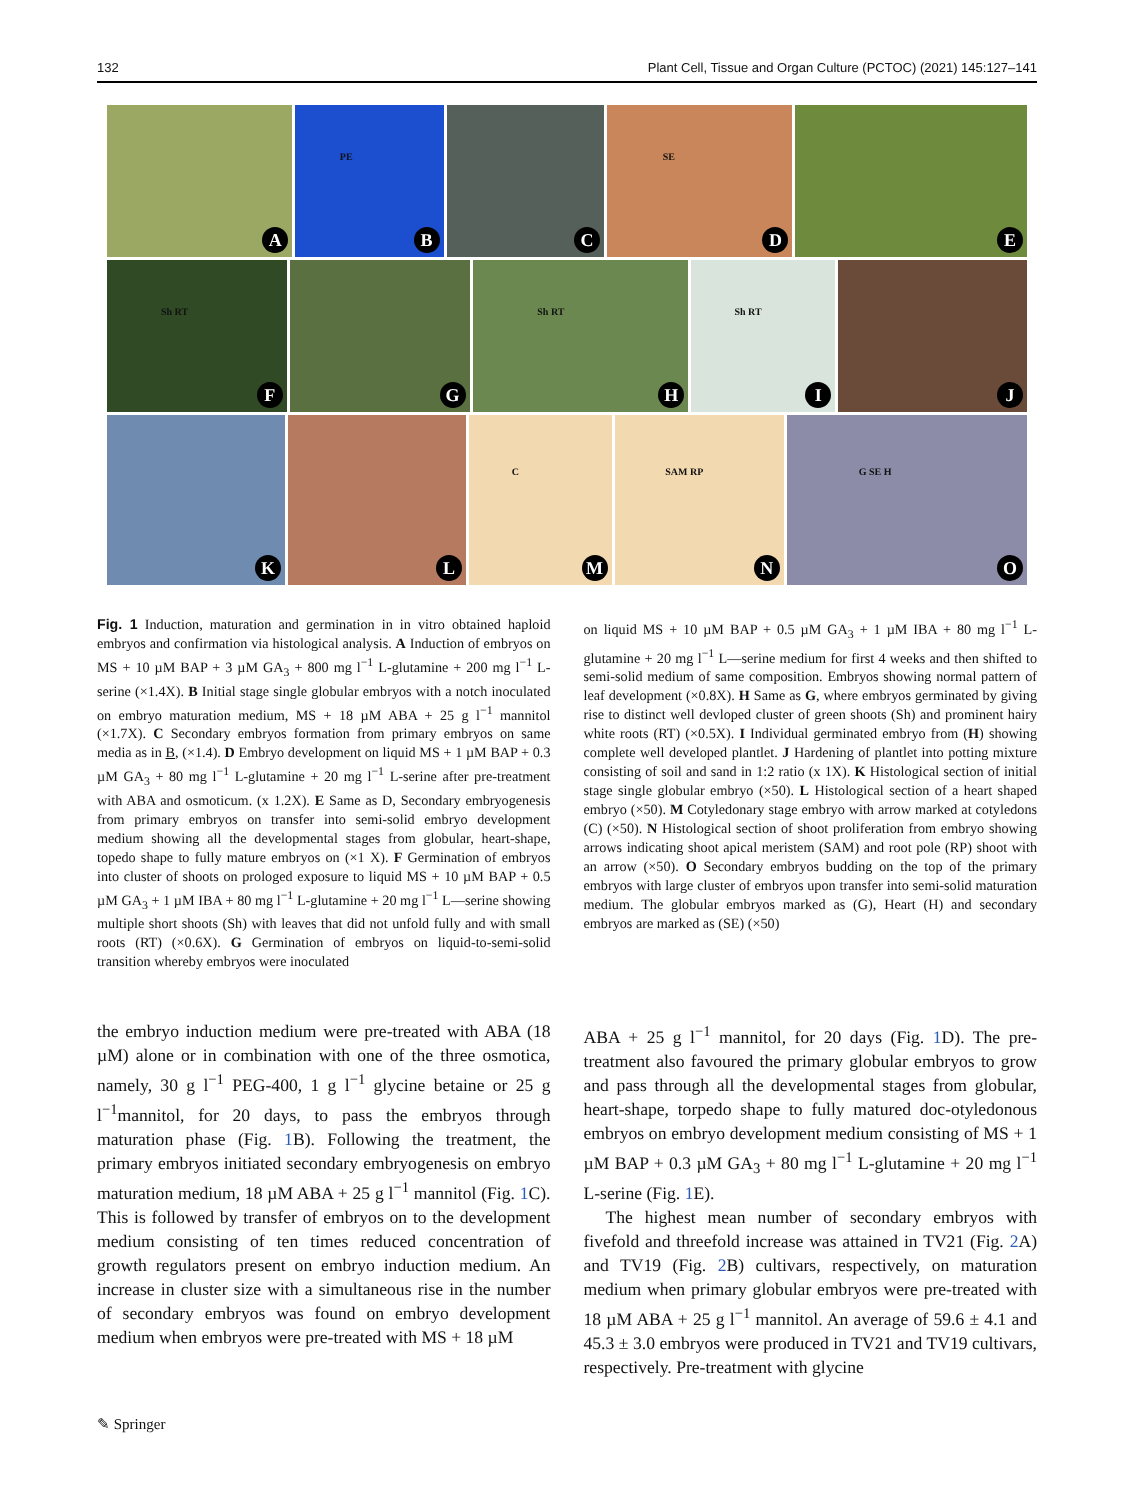132 Plant Cell, Tissue and Organ Culture (PCTOC) (2021) 145:127–141
A
PE
B
C
SE
D
E
Sh RT
F
G
Sh RT
H
Sh RT
I
J
K
L
C
M
SAM RP
N
G SE H
O
Fig. 1 Induction, maturation and germination in in vitro obtained haploid embryos and confirmation via histological analysis. A Induction of embryos on MS + 10 µM BAP + 3 µM GA<sub>3</sub> + 800 mg l<sup>−1</sup> L-glutamine + 200 mg l<sup>−1</sup> L-serine (×1.4X). B Initial stage single globular embryos with a notch inoculated on embryo maturation medium, MS + 18 µM ABA + 25 g l<sup>−1</sup> mannitol (×1.7X). C Secondary embryos formation from primary embryos on same media as in B, (×1.4). D Embryo development on liquid MS + 1 µM BAP + 0.3 µM GA<sub>3</sub> + 80 mg l<sup>−1</sup> L-glutamine + 20 mg l<sup>−1</sup> L-serine after pre-treatment with ABA and osmoticum. (x 1.2X). E Same as D, Secondary embryogenesis from primary embryos on transfer into semi-solid embryo development medium showing all the developmental stages from globular, heart-shape, topedo shape to fully mature embryos on (×1 X). F Germination of embryos into cluster of shoots on prologed exposure to liquid MS + 10 µM BAP + 0.5 µM GA<sub>3</sub> + 1 µM IBA + 80 mg l<sup>−1</sup> L-glutamine + 20 mg l<sup>−1</sup> L—serine showing multiple short shoots (Sh) with leaves that did not unfold fully and with small roots (RT) (×0.6X). G Germination of embryos on liquid-to-semi-solid transition whereby embryos were inoculated
on liquid MS + 10 µM BAP + 0.5 µM GA<sub>3</sub> + 1 µM IBA + 80 mg l<sup>−1</sup> L-glutamine + 20 mg l<sup>−1</sup> L—serine medium for first 4 weeks and then shifted to semi-solid medium of same composition. Embryos showing normal pattern of leaf development (×0.8X). H Same as G, where embryos germinated by giving rise to distinct well devloped cluster of green shoots (Sh) and prominent hairy white roots (RT) (×0.5X). I Individual germinated embryo from (H) showing complete well developed plantlet. J Hardening of plantlet into potting mixture consisting of soil and sand in 1:2 ratio (x 1X). K Histological section of initial stage single globular embryo (×50). L Histological section of a heart shaped embryo (×50). M Cotyledonary stage embryo with arrow marked at cotyledons (C) (×50). N Histological section of shoot proliferation from embryo showing arrows indicating shoot apical meristem (SAM) and root pole (RP) shoot with an arrow (×50). O Secondary embryos budding on the top of the primary embryos with large cluster of embryos upon transfer into semi-solid maturation medium. The globular embryos marked as (G), Heart (H) and secondary embryos are marked as (SE) (×50)
the embryo induction medium were pre-treated with ABA (18 µM) alone or in combination with one of the three osmotica, namely, 30 g l<sup>−1</sup> PEG-400, 1 g l<sup>−1</sup> glycine betaine or 25 g l<sup>−1</sup>mannitol, for 20 days, to pass the embryos through maturation phase (Fig. 1 B). Following the treatment, the primary embryos initiated secondary embryogenesis on embryo maturation medium, 18 µM ABA + 25 g l<sup>−1</sup> mannitol (Fig. 1 C). This is followed by transfer of embryos on to the development medium consisting of ten times reduced concentration of growth regulators present on embryo induction medium. An increase in cluster size with a simultaneous rise in the number of secondary embryos was found on embryo development medium when embryos were pre-treated with MS + 18 µM
ABA + 25 g l<sup>−1</sup> mannitol, for 20 days (Fig. 1 D). The pre-treatment also favoured the primary globular embryos to grow and pass through all the developmental stages from globular, heart-shape, torpedo shape to fully matured doc-otyledonous embryos on embryo development medium consisting of MS + 1 µM BAP + 0.3 µM GA<sub>3</sub> + 80 mg l<sup>−1</sup> L-glutamine + 20 mg l<sup>−1</sup> L-serine (Fig. 1 E).
The highest mean number of secondary embryos with fivefold and threefold increase was attained in TV21 (Fig. 2 A) and TV19 (Fig. 2 B) cultivars, respectively, on maturation medium when primary globular embryos were pre-treated with 18 µM ABA + 25 g l<sup>−1</sup> mannitol. An average of 59.6 ± 4.1 and 45.3 ± 3.0 embryos were produced in TV21 and TV19 cultivars, respectively. Pre-treatment with glycine
✎ Springer